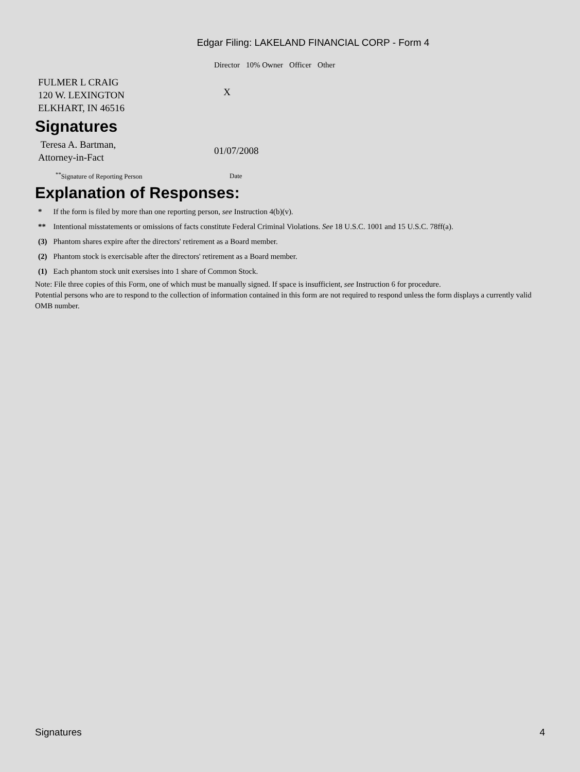Edgar Filing: LAKELAND FINANCIAL CORP - Form 4
| | Director | 10% Owner | Officer | Other |
| FULMER L CRAIG 120 W. LEXINGTON ELKHART, IN 46516 | X | | | |
Signatures
| Teresa A. Bartman, Attorney-in-Fact | 01/07/2008 |
| <sup>**</sup> Signature of Reporting Person | Date |
Explanation of Responses:
| * | If the form is filed by more than one reporting person, see Instruction 4(b)(v). |
| ** | Intentional misstatements or omissions of facts constitute Federal Criminal Violations. See 18 U.S.C. 1001 and 15 U.S.C. 78ff(a). |
| (3) | Phantom shares expire after the directors' retirement as a Board member. |
| (2) | Phantom stock is exercisable after the directors' retirement as a Board member. |
| (1) | Each phantom stock unit exersises into 1 share of Common Stock. |
Note: File three copies of this Form, one of which must be manually signed. If space is insufficient, see Instruction 6 for procedure.
Potential persons who are to respond to the collection of information contained in this form are not required to respond unless the form displays a currently valid OMB number.
Signatures 4